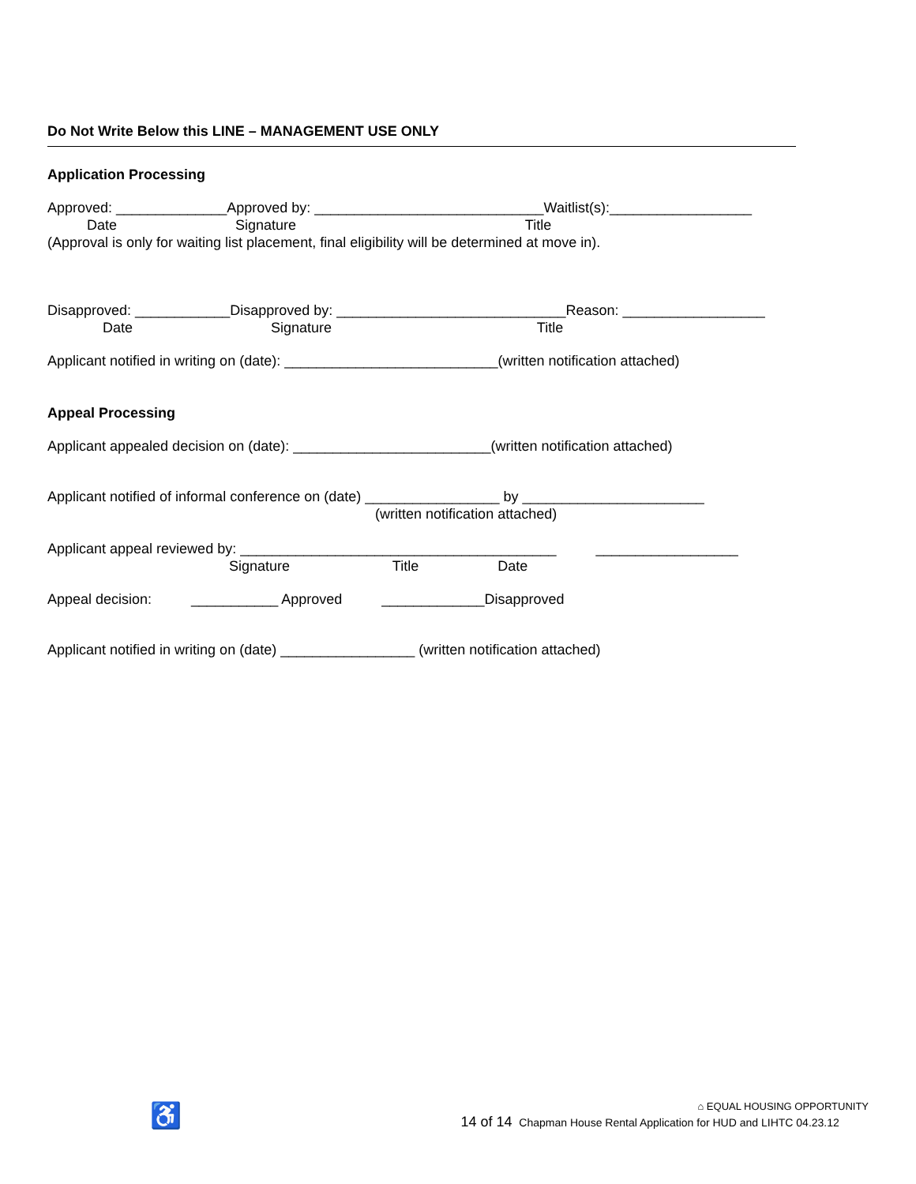Do Not Write Below this LINE – MANAGEMENT USE ONLY
Application Processing
Approved: ______________Approved by: _____________________________Waitlist(s):__________________
Date Signature Title
(Approval is only for waiting list placement, final eligibility will be determined at move in).
Disapproved: ____________Disapproved by: _____________________________Reason: __________________
Date Signature Title
Applicant notified in writing on (date): ___________________________(written notification attached)
Appeal Processing
Applicant appealed decision on (date): _________________________(written notification attached)
Applicant notified of informal conference on (date) _________________ by _______________________
(written notification attached)
Applicant appeal reviewed by: ________________________________________ __________________
Signature Title Date
Appeal decision: ___________ Approved _____________Disapproved
Applicant notified in writing on (date) _________________ (written notification attached)
♿ ⌂ EQUAL HOUSING OPPORTUNITY
14 of 14 Chapman House Rental Application for HUD and LIHTC 04.23.12